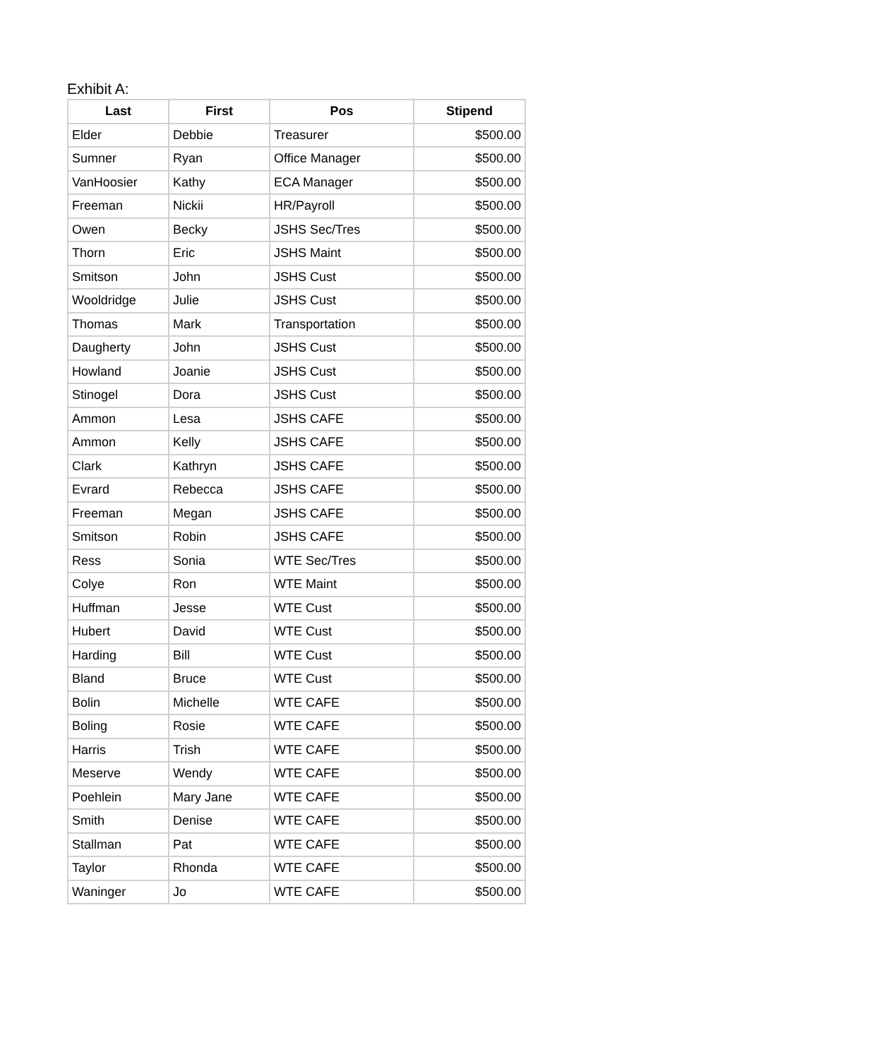Exhibit A:
| Last | First | Pos | Stipend |
| --- | --- | --- | --- |
| Elder | Debbie | Treasurer | $500.00 |
| Sumner | Ryan | Office Manager | $500.00 |
| VanHoosier | Kathy | ECA Manager | $500.00 |
| Freeman | Nickii | HR/Payroll | $500.00 |
| Owen | Becky | JSHS Sec/Tres | $500.00 |
| Thorn | Eric | JSHS Maint | $500.00 |
| Smitson | John | JSHS Cust | $500.00 |
| Wooldridge | Julie | JSHS Cust | $500.00 |
| Thomas | Mark | Transportation | $500.00 |
| Daugherty | John | JSHS Cust | $500.00 |
| Howland | Joanie | JSHS Cust | $500.00 |
| Stinogel | Dora | JSHS Cust | $500.00 |
| Ammon | Lesa | JSHS CAFE | $500.00 |
| Ammon | Kelly | JSHS CAFE | $500.00 |
| Clark | Kathryn | JSHS CAFE | $500.00 |
| Evrard | Rebecca | JSHS CAFE | $500.00 |
| Freeman | Megan | JSHS CAFE | $500.00 |
| Smitson | Robin | JSHS CAFE | $500.00 |
| Ress | Sonia | WTE Sec/Tres | $500.00 |
| Colye | Ron | WTE Maint | $500.00 |
| Huffman | Jesse | WTE Cust | $500.00 |
| Hubert | David | WTE Cust | $500.00 |
| Harding | Bill | WTE Cust | $500.00 |
| Bland | Bruce | WTE Cust | $500.00 |
| Bolin | Michelle | WTE CAFE | $500.00 |
| Boling | Rosie | WTE CAFE | $500.00 |
| Harris | Trish | WTE CAFE | $500.00 |
| Meserve | Wendy | WTE CAFE | $500.00 |
| Poehlein | Mary Jane | WTE CAFE | $500.00 |
| Smith | Denise | WTE CAFE | $500.00 |
| Stallman | Pat | WTE CAFE | $500.00 |
| Taylor | Rhonda | WTE CAFE | $500.00 |
| Waninger | Jo | WTE CAFE | $500.00 |